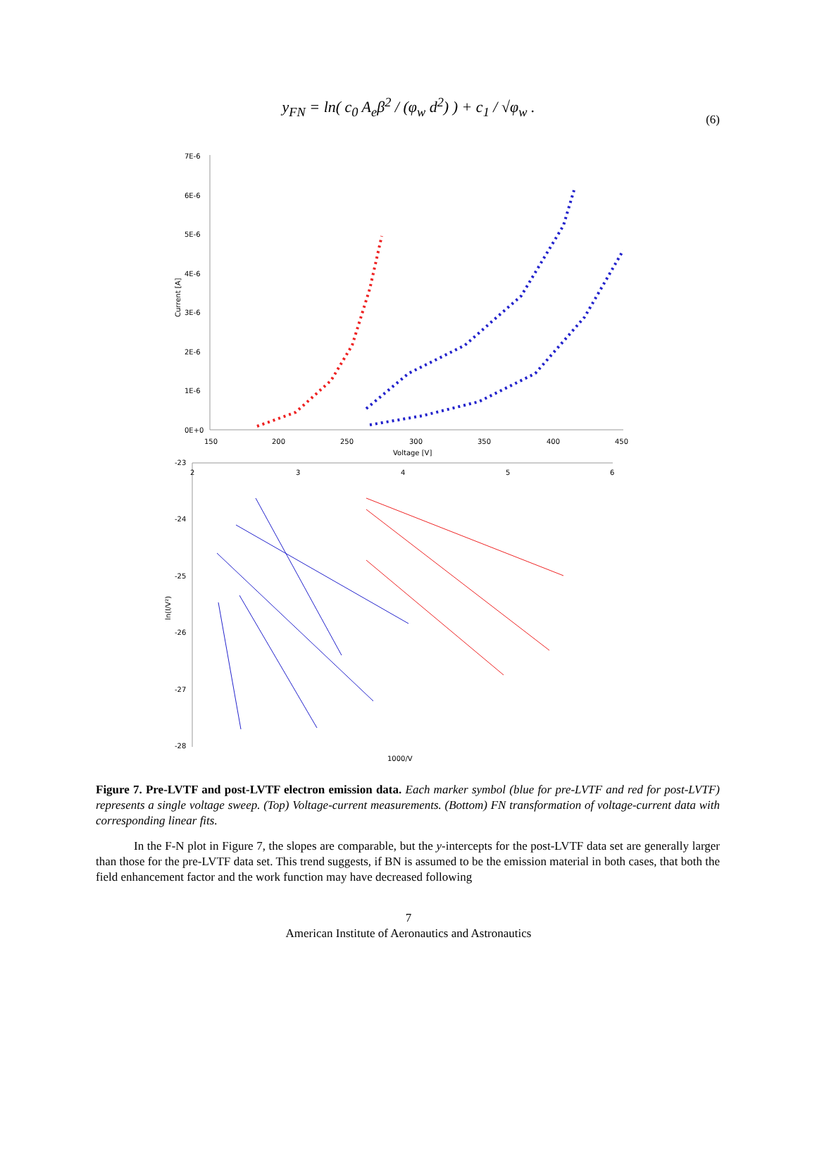y<sub>FN</sub> = ln( c<sub>0</sub> A<sub>e</sub>β<sup>2</sup> / (φ<sub>w</sub> d<sup>2</sup>) ) + c<sub>1</sub> / √φ<sub>w</sub> .
(6)
7E-6
6E-6
5E-6
4E-6
3E-6
2E-6
1E-6
0E+0
150
200
250
300
350
400
450
Voltage [V]
Current [A]
-23
-24
-25
-26
-27
-28
2
3
4
5
6
1000/V
ln(I/V²)
Figure 7. Pre-LVTF and post-LVTF electron emission data. Each marker symbol (blue for pre-LVTF and red for post-LVTF) represents a single voltage sweep. (Top) Voltage-current measurements. (Bottom) FN transformation of voltage-current data with corresponding linear fits.
In the F-N plot in Figure 7, the slopes are comparable, but the y-intercepts for the post-LVTF data set are generally larger than those for the pre-LVTF data set. This trend suggests, if BN is assumed to be the emission material in both cases, that both the field enhancement factor and the work function may have decreased following
7
American Institute of Aeronautics and Astronautics